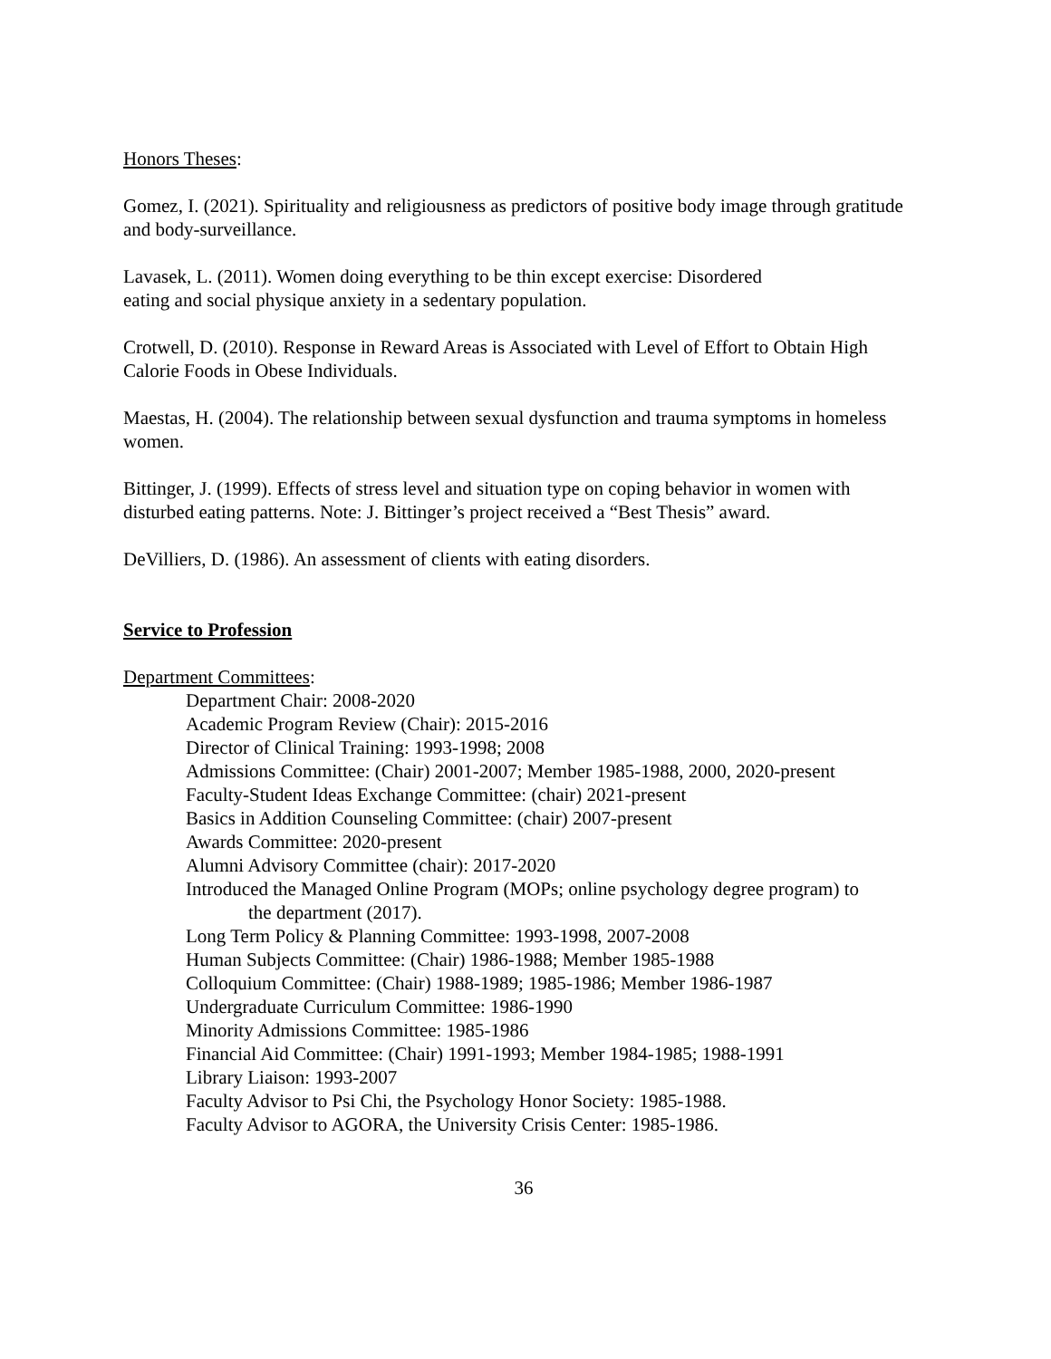Honors Theses:
Gomez, I. (2021). Spirituality and religiousness as predictors of positive body image through gratitude and body-surveillance.
Lavasek, L. (2011). Women doing everything to be thin except exercise: Disordered
eating and social physique anxiety in a sedentary population.
Crotwell, D. (2010). Response in Reward Areas is Associated with Level of Effort to Obtain High Calorie Foods in Obese Individuals.
Maestas, H. (2004). The relationship between sexual dysfunction and trauma symptoms in homeless women.
Bittinger, J. (1999). Effects of stress level and situation type on coping behavior in women with disturbed eating patterns. Note: J. Bittinger’s project received a “Best Thesis” award.
DeVilliers, D. (1986). An assessment of clients with eating disorders.
Service to Profession
Department Committees:
Department Chair: 2008-2020
Academic Program Review (Chair): 2015-2016
Director of Clinical Training: 1993-1998; 2008
Admissions Committee: (Chair) 2001-2007; Member 1985-1988, 2000, 2020-present
Faculty-Student Ideas Exchange Committee: (chair) 2021-present
Basics in Addition Counseling Committee: (chair) 2007-present
Awards Committee: 2020-present
Alumni Advisory Committee (chair): 2017-2020
Introduced the Managed Online Program (MOPs; online psychology degree program) to
the department (2017).
Long Term Policy & Planning Committee: 1993-1998, 2007-2008
Human Subjects Committee: (Chair) 1986-1988; Member 1985-1988
Colloquium Committee: (Chair) 1988-1989; 1985-1986; Member 1986-1987
Undergraduate Curriculum Committee: 1986-1990
Minority Admissions Committee: 1985-1986
Financial Aid Committee: (Chair) 1991-1993; Member 1984-1985; 1988-1991
Library Liaison: 1993-2007
Faculty Advisor to Psi Chi, the Psychology Honor Society: 1985-1988.
Faculty Advisor to AGORA, the University Crisis Center: 1985-1986.
36